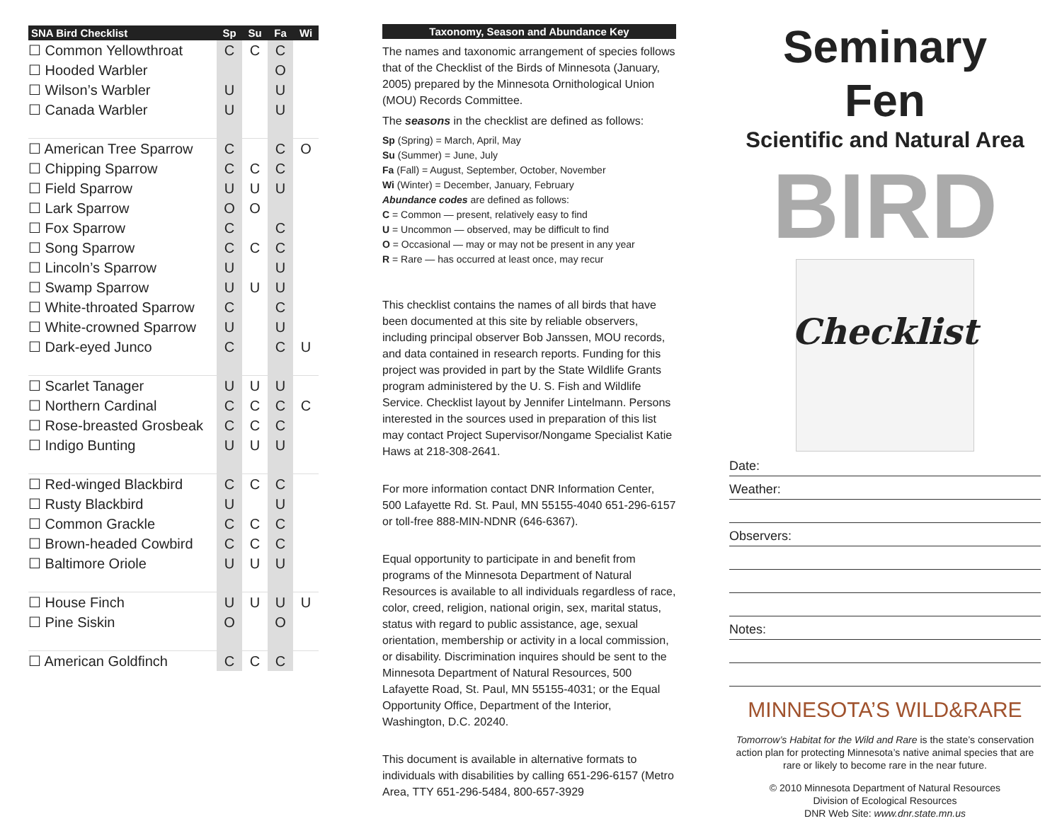| SNA Bird Checklist | Sp | Su | Fa | Wi |
| --- | --- | --- | --- | --- |
| ☐ Common Yellowthroat | C | C | C | |
| ☐ Hooded Warbler | | | O | |
| ☐ Wilson’s Warbler | U | | U | |
| ☐ Canada Warbler | U | | U | |
| ☐ American Tree Sparrow | C | | C | O |
| ☐ Chipping Sparrow | C | C | C | |
| ☐ Field Sparrow | U | U | U | |
| ☐ Lark Sparrow | O | O | | |
| ☐ Fox Sparrow | C | | C | |
| ☐ Song Sparrow | C | C | C | |
| ☐ Lincoln’s Sparrow | U | | U | |
| ☐ Swamp Sparrow | U | U | U | |
| ☐ White-throated Sparrow | C | | C | |
| ☐ White-crowned Sparrow | U | | U | |
| ☐ Dark-eyed Junco | C | | C | U |
| ☐ Scarlet Tanager | U | U | U | |
| ☐ Northern Cardinal | C | C | C | C |
| ☐ Rose-breasted Grosbeak | C | C | C | |
| ☐ Indigo Bunting | U | U | U | |
| ☐ Red-winged Blackbird | C | C | C | |
| ☐ Rusty Blackbird | U | | U | |
| ☐ Common Grackle | C | C | C | |
| ☐ Brown-headed Cowbird | C | C | C | |
| ☐ Baltimore Oriole | U | U | U | |
| ☐ House Finch | U | U | U | U |
| ☐ Pine Siskin | O | | O | |
| ☐ American Goldfinch | C | C | C | |
Taxonomy, Season and Abundance Key
The names and taxonomic arrangement of species follows that of the Checklist of the Birds of Minnesota (January, 2005) prepared by the Minnesota Ornithological Union (MOU) Records Committee.
The seasons in the checklist are defined as follows:
Sp (Spring) = March, April, May
Su (Summer) = June, July
Fa (Fall) = August, September, October, November
Wi (Winter) = December, January, February
Abundance codes are defined as follows:
C = Common — present, relatively easy to find
U = Uncommon — observed, may be difficult to find
O = Occasional — may or may not be present in any year
R = Rare — has occurred at least once, may recur
This checklist contains the names of all birds that have been documented at this site by reliable observers, including principal observer Bob Janssen, MOU records, and data contained in research reports. Funding for this project was provided in part by the State Wildlife Grants program administered by the U. S. Fish and Wildlife Service. Checklist layout by Jennifer Lintelmann. Persons interested in the sources used in preparation of this list may contact Project Supervisor/Nongame Specialist Katie Haws at 218-308-2641.
For more information contact DNR Information Center, 500 Lafayette Rd. St. Paul, MN 55155-4040 651-296-6157 or toll-free 888-MIN-NDNR (646-6367).
Equal opportunity to participate in and benefit from programs of the Minnesota Department of Natural Resources is available to all individuals regardless of race, color, creed, religion, national origin, sex, marital status, status with regard to public assistance, age, sexual orientation, membership or activity in a local commission, or disability. Discrimination inquires should be sent to the Minnesota Department of Natural Resources, 500 Lafayette Road, St. Paul, MN 55155-4031; or the Equal Opportunity Office, Department of the Interior, Washington, D.C. 20240.
This document is available in alternative formats to individuals with disabilities by calling 651-296-6157 (Metro Area, TTY 651-296-5484, 800-657-3929
Seminary
Fen
Scientific and Natural Area
BIRD Checklist
Date:
Weather:
Observers:
Notes:
MINNESOTA’S WILD&RARE
Tomorrow’s Habitat for the Wild and Rare is the state’s conservation action plan for protecting Minnesota’s native animal species that are rare or likely to become rare in the near future.
© 2010 Minnesota Department of Natural Resources
Division of Ecological Resources
DNR Web Site: www.dnr.state.mn.us